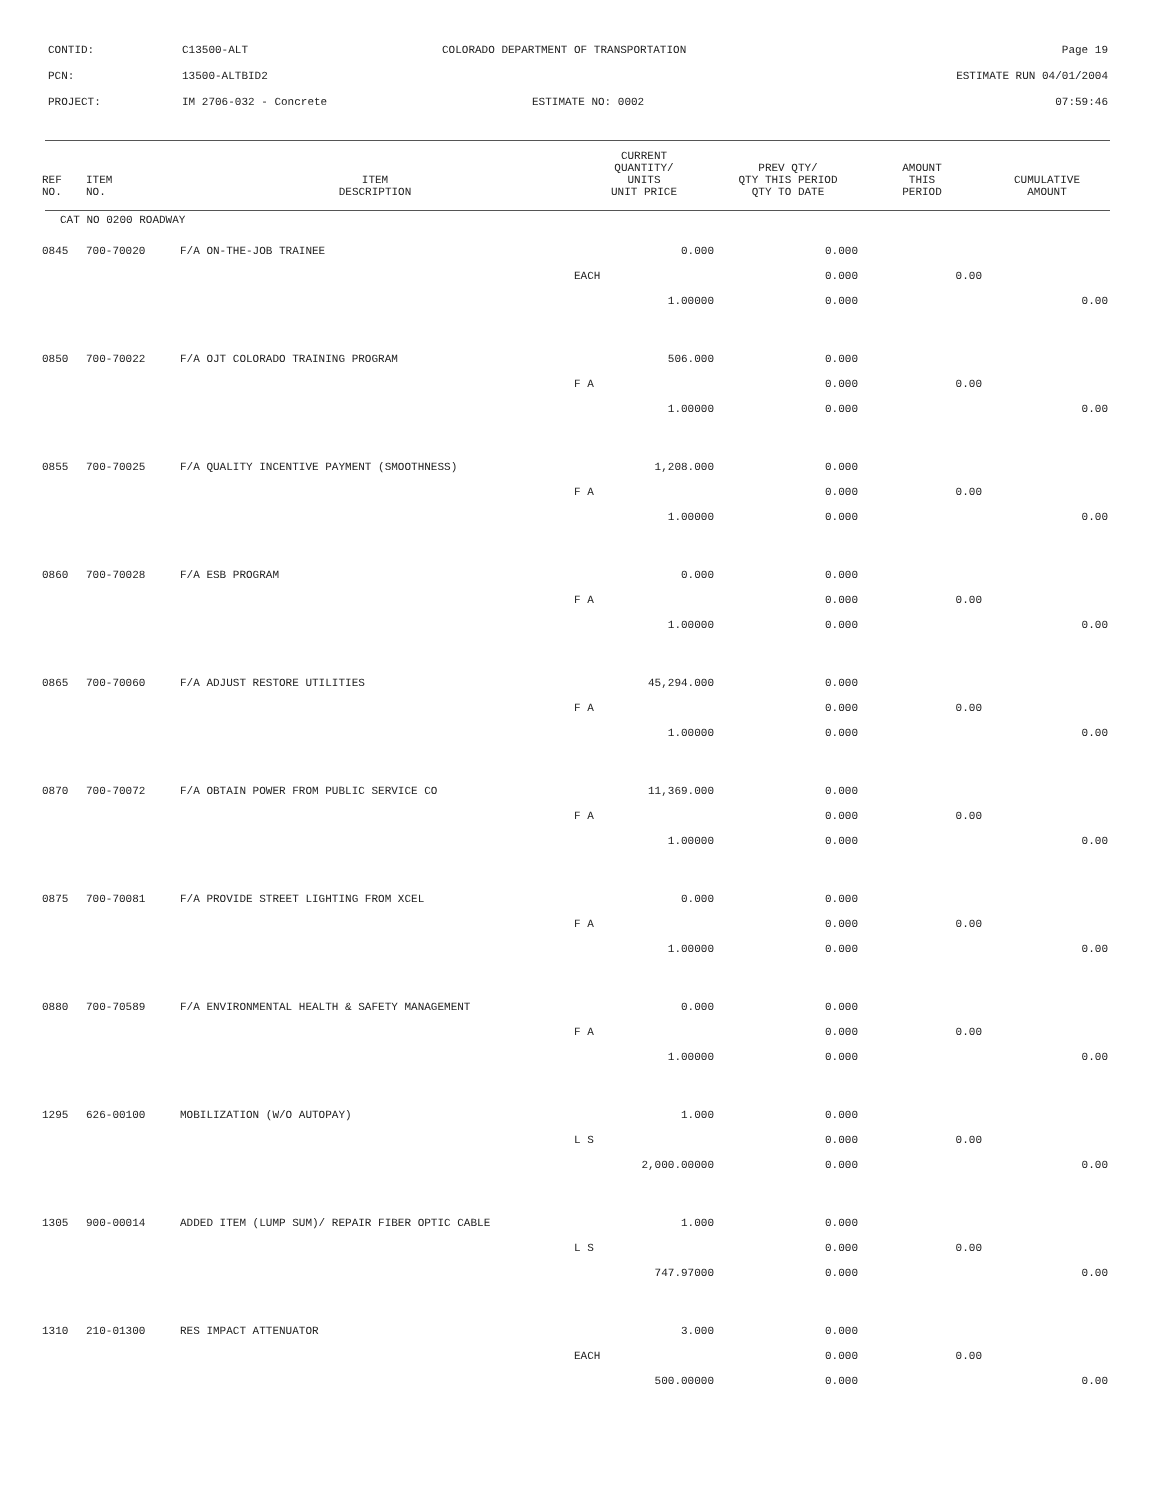CONTID: C13500-ALT COLORADO DEPARTMENT OF TRANSPORTATION Page 19
PCN: 13500-ALTBID2 ESTIMATE RUN 04/01/2004
PROJECT: IM 2706-032 - Concrete ESTIMATE NO: 0002 07:59:46
| REF NO. | ITEM NO. | ITEM DESCRIPTION | CURRENT QUANTITY/ UNITS UNIT PRICE | PREV QTY/ QTY THIS PERIOD QTY TO DATE | AMOUNT THIS PERIOD | CUMULATIVE AMOUNT |
| --- | --- | --- | --- | --- | --- | --- |
| CAT NO 0200 ROADWAY | | | | | | |
| 0845 | 700-70020 | F/A ON-THE-JOB TRAINEE | 0.000 | 0.000 | | |
| | | | EACH | 0.000 | 0.00 | |
| | | | 1.00000 | 0.000 | | 0.00 |
| 0850 | 700-70022 | F/A OJT COLORADO TRAINING PROGRAM | 506.000 | 0.000 | | |
| | | | F A | 0.000 | 0.00 | |
| | | | 1.00000 | 0.000 | | 0.00 |
| 0855 | 700-70025 | F/A QUALITY INCENTIVE PAYMENT (SMOOTHNESS) | 1,208.000 | 0.000 | | |
| | | | F A | 0.000 | 0.00 | |
| | | | 1.00000 | 0.000 | | 0.00 |
| 0860 | 700-70028 | F/A ESB PROGRAM | 0.000 | 0.000 | | |
| | | | F A | 0.000 | 0.00 | |
| | | | 1.00000 | 0.000 | | 0.00 |
| 0865 | 700-70060 | F/A ADJUST RESTORE UTILITIES | 45,294.000 | 0.000 | | |
| | | | F A | 0.000 | 0.00 | |
| | | | 1.00000 | 0.000 | | 0.00 |
| 0870 | 700-70072 | F/A OBTAIN POWER FROM PUBLIC SERVICE CO | 11,369.000 | 0.000 | | |
| | | | F A | 0.000 | 0.00 | |
| | | | 1.00000 | 0.000 | | 0.00 |
| 0875 | 700-70081 | F/A PROVIDE STREET LIGHTING FROM XCEL | 0.000 | 0.000 | | |
| | | | F A | 0.000 | 0.00 | |
| | | | 1.00000 | 0.000 | | 0.00 |
| 0880 | 700-70589 | F/A ENVIRONMENTAL HEALTH & SAFETY MANAGEMENT | 0.000 | 0.000 | | |
| | | | F A | 0.000 | 0.00 | |
| | | | 1.00000 | 0.000 | | 0.00 |
| 1295 | 626-00100 | MOBILIZATION (W/O AUTOPAY) | 1.000 | 0.000 | | |
| | | | L S | 0.000 | 0.00 | |
| | | | 2,000.00000 | 0.000 | | 0.00 |
| 1305 | 900-00014 | ADDED ITEM (LUMP SUM)/ REPAIR FIBER OPTIC CABLE | 1.000 | 0.000 | | |
| | | | L S | 0.000 | 0.00 | |
| | | | 747.97000 | 0.000 | | 0.00 |
| 1310 | 210-01300 | RES IMPACT ATTENUATOR | 3.000 | 0.000 | | |
| | | | EACH | 0.000 | 0.00 | |
| | | | 500.00000 | 0.000 | | 0.00 |